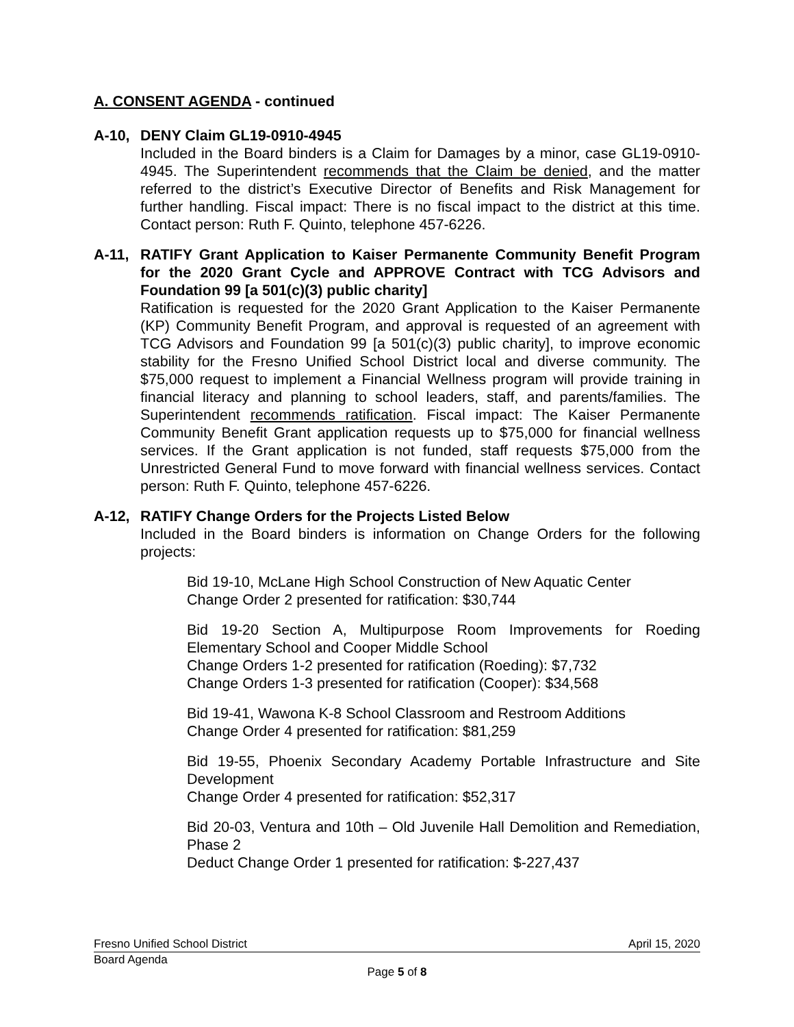A. CONSENT AGENDA - continued
A-10, DENY Claim GL19-0910-4945
Included in the Board binders is a Claim for Damages by a minor, case GL19-0910-4945. The Superintendent recommends that the Claim be denied, and the matter referred to the district’s Executive Director of Benefits and Risk Management for further handling. Fiscal impact: There is no fiscal impact to the district at this time. Contact person: Ruth F. Quinto, telephone 457-6226.
A-11, RATIFY Grant Application to Kaiser Permanente Community Benefit Program for the 2020 Grant Cycle and APPROVE Contract with TCG Advisors and Foundation 99 [a 501(c)(3) public charity]
Ratification is requested for the 2020 Grant Application to the Kaiser Permanente (KP) Community Benefit Program, and approval is requested of an agreement with TCG Advisors and Foundation 99 [a 501(c)(3) public charity], to improve economic stability for the Fresno Unified School District local and diverse community. The $75,000 request to implement a Financial Wellness program will provide training in financial literacy and planning to school leaders, staff, and parents/families. The Superintendent recommends ratification. Fiscal impact: The Kaiser Permanente Community Benefit Grant application requests up to $75,000 for financial wellness services. If the Grant application is not funded, staff requests $75,000 from the Unrestricted General Fund to move forward with financial wellness services. Contact person: Ruth F. Quinto, telephone 457-6226.
A-12, RATIFY Change Orders for the Projects Listed Below
Included in the Board binders is information on Change Orders for the following projects:
Bid 19-10, McLane High School Construction of New Aquatic Center
Change Order 2 presented for ratification: $30,744
Bid 19-20 Section A, Multipurpose Room Improvements for Roeding Elementary School and Cooper Middle School
Change Orders 1-2 presented for ratification (Roeding): $7,732
Change Orders 1-3 presented for ratification (Cooper): $34,568
Bid 19-41, Wawona K-8 School Classroom and Restroom Additions
Change Order 4 presented for ratification: $81,259
Bid 19-55, Phoenix Secondary Academy Portable Infrastructure and Site Development
Change Order 4 presented for ratification: $52,317
Bid 20-03, Ventura and 10th – Old Juvenile Hall Demolition and Remediation, Phase 2
Deduct Change Order 1 presented for ratification: $-227,437
Fresno Unified School District April 15, 2020
Board Agenda
Page 5 of 8